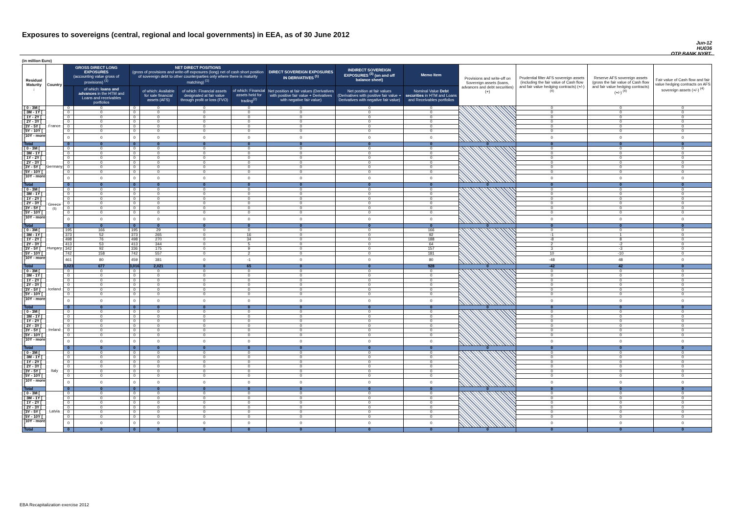Exposures to sovereigns (central, regional and local governments) in EEA, as of 30 June 2012
Jun-12
HU036
OTP BANK NYRT.
(in million Euro)
| Residual Maturity ↓ | Country | GROSS DIRECT LONG EXPOSURES (accounting value gross of provisions) <sup>(1)</sup> | | NET DIRECT POSITIONS (gross of provisions and write-off exposures (long) net of cash short position of sovereign debt to other counterparties only where there is maturity matching) <sup>(1)</sup> | | | | DIRECT SOVEREIGN EXPOSURES IN DERIVATIVES <sup>(1)</sup> | INDIRECT SOVEREIGN EXPOSURES <sup>(3)</sup> (on and off balance sheet) | Memo Item | Provisions and write-off on Sovereign assets (loans, advances and debt securities) (+) | Prudential filter AFS sovereign assets (including the fair value of Cash flow and fair value hedging contracts) (+/-) <sup>(4)</sup> | Reserve AFS sovereign assets (gross the fair value of Cash flow and fair value hedging contracts) (+/-) <sup>(4)</sup> | Fair value of Cash flow and fair value hedging contracts on AFS sovereign assets (+/-) <sup>(4)</sup> |
| --- | --- | --- | --- | --- | --- | --- | --- | --- | --- | --- | --- | --- | --- | --- |
| | | | of which: loans and advances in the HTM and Loans and receivables portfolios | | of which: Available for sale financial assets (AFS) | of which: Financial assets designated at fair value through profit or loss (FVO) | of which: Financial assets held for trading<sup>(2)</sup> | Net position at fair values (Derivatives with positive fair value + Derivatives with negative fair value) | Net position at fair values (Derivatives with positive fair value + Derivatives with negative fair value) | Nominal Value Debt securities in HTM and Loans and Receivables portfolios | | | | |
| [ 0 - 3M [ | France | 0 | 0 | 0 | 0 | 0 | 0 | 0 | 0 | 0 | | 0 | 0 | 0 |
| [ 3M - 1Y [ | | 0 | 0 | 0 | 0 | 0 | 0 | 0 | 0 | 0 | | 0 | 0 | 0 |
| [ 1Y - 2Y [ | | 0 | 0 | 0 | 0 | 0 | 0 | 0 | 0 | 0 | | 0 | 0 | 0 |
| [ 2Y - 3Y [ | | 0 | 0 | 0 | 0 | 0 | 0 | 0 | 0 | 0 | | 0 | 0 | 0 |
| [3Y - 5Y [ | | 0 | 0 | 0 | 0 | 0 | 0 | 0 | 0 | 0 | | 0 | 0 | 0 |
| [5Y - 10Y [ | | 0 | 0 | 0 | 0 | 0 | 0 | 0 | 0 | 0 | | 0 | 0 | 0 |
| [10Y - more [ | | 0 | 0 | 0 | 0 | 0 | 0 | 0 | 0 | 0 | | 0 | 0 | 0 |
| Total | | 0 | 0 | 0 | 0 | 0 | 0 | 0 | 0 | 0 | 0 | 0 | 0 | 0 |
| [ 0 - 3M [ | Germany | 0 | 0 | 0 | 0 | 0 | 0 | 0 | 0 | 0 | | 0 | 0 | 0 |
| [ 3M - 1Y [ | | 0 | 0 | 0 | 0 | 0 | 0 | 0 | 0 | 0 | | 0 | 0 | 0 |
| [ 1Y - 2Y [ | | 0 | 0 | 0 | 0 | 0 | 0 | 0 | 0 | 0 | | 0 | 0 | 0 |
| [ 2Y - 3Y [ | | 0 | 0 | 0 | 0 | 0 | 0 | 0 | 0 | 0 | | 0 | 0 | 0 |
| [3Y - 5Y [ | | 0 | 0 | 0 | 0 | 0 | 0 | 0 | 0 | 0 | | 0 | 0 | 0 |
| [5Y - 10Y [ | | 0 | 0 | 0 | 0 | 0 | 0 | 0 | 0 | 0 | | 0 | 0 | 0 |
| [10Y - more [ | | 0 | 0 | 0 | 0 | 0 | 0 | 0 | 0 | 0 | | 0 | 0 | 0 |
| Total | | 0 | 0 | 0 | 0 | 0 | 0 | 0 | 0 | 0 | 0 | 0 | 0 | 0 |
| [ 0 - 3M [ | Greece <sup>(5)</sup> | 0 | 0 | 0 | 0 | 0 | 0 | 0 | 0 | 0 | | 0 | 0 | 0 |
| [ 3M - 1Y [ | | 0 | 0 | 0 | 0 | 0 | 0 | 0 | 0 | 0 | | 0 | 0 | 0 |
| [ 1Y - 2Y [ | | 0 | 0 | 0 | 0 | 0 | 0 | 0 | 0 | 0 | | 0 | 0 | 0 |
| [ 2Y - 3Y [ | | 0 | 0 | 0 | 0 | 0 | 0 | 0 | 0 | 0 | | 0 | 0 | 0 |
| [3Y - 5Y [ | | 0 | 0 | 0 | 0 | 0 | 0 | 0 | 0 | 0 | | 0 | 0 | 0 |
| [5Y - 10Y [ | | 0 | 0 | 0 | 0 | 0 | 0 | 0 | 0 | 0 | | 0 | 0 | 0 |
| [10Y - more [ | | 0 | 0 | 0 | 0 | 0 | 0 | 0 | 0 | 0 | | 0 | 0 | 0 |
| Total | | 0 | 0 | 0 | 0 | 0 | 0 | 0 | 0 | 0 | 0 | 0 | 0 | 0 |
| [ 0 - 3M [ | Hungary | 195 | 166 | 195 | 29 | 0 | 0 | 0 | 0 | 166 | | 0 | 0 | 0 |
| [ 3M - 1Y [ | | 373 | 52 | 373 | 265 | 0 | 16 | 0 | 0 | 92 | | -1 | 1 | 0 |
| [ 1Y - 2Y [ | | 498 | 76 | 498 | 270 | 0 | 34 | 0 | 0 | 188 | | -8 | 8 | 0 |
| [ 2Y - 3Y [ | | 413 | 53 | 413 | 344 | 0 | 5 | 0 | 0 | 64 | | 2 | -2 | 0 |
| [3Y - 5Y [ | | 342 | 92 | 336 | 175 | 0 | 9 | 0 | 0 | 157 | | 3 | -3 | 0 |
| [5Y - 10Y [ | | 742 | 158 | 742 | 557 | 0 | 2 | 0 | 0 | 181 | | 10 | -10 | 0 |
| [10Y - more [ | | 461 | 80 | 459 | 381 | 0 | -1 | 0 | 0 | 80 | | -48 | 48 | 0 |
| Total | | 3,023 | 677 | 3,016 | 2,021 | 0 | 65 | 0 | 0 | 928 | 0 | -42 | 42 | 0 |
| [ 0 - 3M [ | Iceland | 0 | 0 | 0 | 0 | 0 | 0 | 0 | 0 | 0 | | 0 | 0 | 0 |
| [ 3M - 1Y [ | | 0 | 0 | 0 | 0 | 0 | 0 | 0 | 0 | 0 | | 0 | 0 | 0 |
| [ 1Y - 2Y [ | | 0 | 0 | 0 | 0 | 0 | 0 | 0 | 0 | 0 | | 0 | 0 | 0 |
| [ 2Y - 3Y [ | | 0 | 0 | 0 | 0 | 0 | 0 | 0 | 0 | 0 | | 0 | 0 | 0 |
| [3Y - 5Y [ | | 0 | 0 | 0 | 0 | 0 | 0 | 0 | 0 | 0 | | 0 | 0 | 0 |
| [5Y - 10Y [ | | 0 | 0 | 0 | 0 | 0 | 0 | 0 | 0 | 0 | | 0 | 0 | 0 |
| [10Y - more [ | | 0 | 0 | 0 | 0 | 0 | 0 | 0 | 0 | 0 | | 0 | 0 | 0 |
| Total | | 0 | 0 | 0 | 0 | 0 | 0 | 0 | 0 | 0 | 0 | 0 | 0 | 0 |
| [ 0 - 3M [ | Ireland | 0 | 0 | 0 | 0 | 0 | 0 | 0 | 0 | 0 | | 0 | 0 | 0 |
| [ 3M - 1Y [ | | 0 | 0 | 0 | 0 | 0 | 0 | 0 | 0 | 0 | | 0 | 0 | 0 |
| [ 1Y - 2Y [ | | 0 | 0 | 0 | 0 | 0 | 0 | 0 | 0 | 0 | | 0 | 0 | 0 |
| [ 2Y - 3Y [ | | 0 | 0 | 0 | 0 | 0 | 0 | 0 | 0 | 0 | | 0 | 0 | 0 |
| [3Y - 5Y [ | | 0 | 0 | 0 | 0 | 0 | 0 | 0 | 0 | 0 | | 0 | 0 | 0 |
| [5Y - 10Y [ | | 0 | 0 | 0 | 0 | 0 | 0 | 0 | 0 | 0 | | 0 | 0 | 0 |
| [10Y - more [ | | 0 | 0 | 0 | 0 | 0 | 0 | 0 | 0 | 0 | | 0 | 0 | 0 |
| Total | | 0 | 0 | 0 | 0 | 0 | 0 | 0 | 0 | 0 | 0 | 0 | 0 | 0 |
| [ 0 - 3M [ | Italy | 0 | 0 | 0 | 0 | 0 | 0 | 0 | 0 | 0 | | 0 | 0 | 0 |
| [ 3M - 1Y [ | | 0 | 0 | 0 | 0 | 0 | 0 | 0 | 0 | 0 | | 0 | 0 | 0 |
| [ 1Y - 2Y [ | | 0 | 0 | 0 | 0 | 0 | 0 | 0 | 0 | 0 | | 0 | 0 | 0 |
| [ 2Y - 3Y [ | | 0 | 0 | 0 | 0 | 0 | 0 | 0 | 0 | 0 | | 0 | 0 | 0 |
| [3Y - 5Y [ | | 0 | 0 | 0 | 0 | 0 | 0 | 0 | 0 | 0 | | 0 | 0 | 0 |
| [5Y - 10Y [ | | 0 | 0 | 0 | 0 | 0 | 0 | 0 | 0 | 0 | | 0 | 0 | 0 |
| [10Y - more [ | | 0 | 0 | 0 | 0 | 0 | 0 | 0 | 0 | 0 | | 0 | 0 | 0 |
| Total | | 0 | 0 | 0 | 0 | 0 | 0 | 0 | 0 | 0 | 0 | 0 | 0 | 0 |
| [ 0 - 3M [ | Latvia | 0 | 0 | 0 | 0 | 0 | 0 | 0 | 0 | 0 | | 0 | 0 | 0 |
| [ 3M - 1Y [ | | 0 | 0 | 0 | 0 | 0 | 0 | 0 | 0 | 0 | | 0 | 0 | 0 |
| [ 1Y - 2Y [ | | 0 | 0 | 0 | 0 | 0 | 0 | 0 | 0 | 0 | | 0 | 0 | 0 |
| [ 2Y - 3Y [ | | 0 | 0 | 0 | 0 | 0 | 0 | 0 | 0 | 0 | | 0 | 0 | 0 |
| [3Y - 5Y [ | | 0 | 0 | 0 | 0 | 0 | 0 | 0 | 0 | 0 | | 0 | 0 | 0 |
| [5Y - 10Y [ | | 0 | 0 | 0 | 0 | 0 | 0 | 0 | 0 | 0 | | 0 | 0 | 0 |
| [10Y - more [ | | 0 | 0 | 0 | 0 | 0 | 0 | 0 | 0 | 0 | | 0 | 0 | 0 |
| Total | | 0 | 0 | 0 | 0 | 0 | 0 | 0 | 0 | 0 | 0 | 0 | 0 | 0 |
EBA Recapitalization exercise 2012